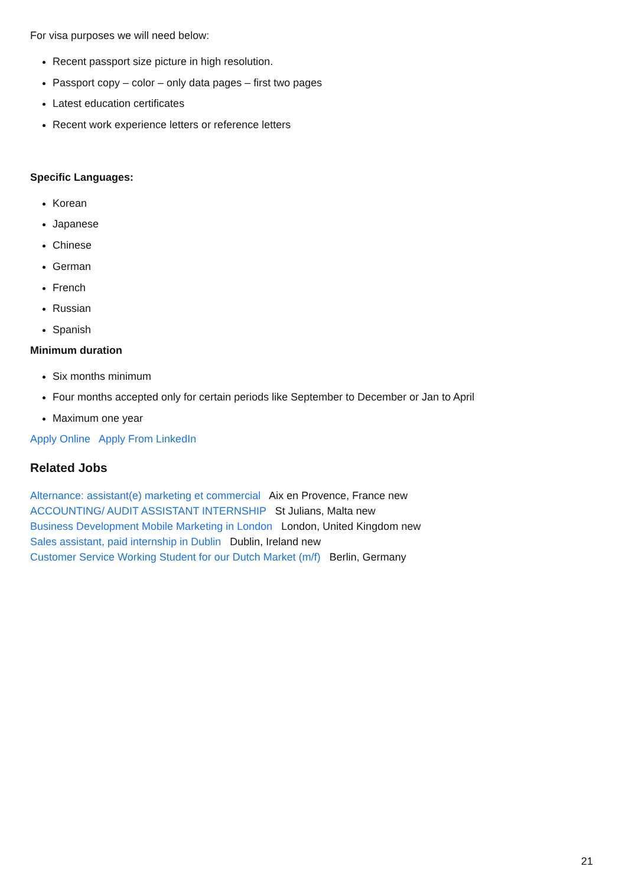For visa purposes we will need below:
Recent passport size picture in high resolution.
Passport copy – color – only data pages – first two pages
Latest education certificates
Recent work experience letters or reference letters
Specific Languages:
Korean
Japanese
Chinese
German
French
Russian
Spanish
Minimum duration
Six months minimum
Four months accepted only for certain periods like September to December or Jan to April
Maximum one year
Apply Online Apply From LinkedIn
Related Jobs
Alternance: assistant(e) marketing et commercial Aix en Provence, France new
ACCOUNTING/ AUDIT ASSISTANT INTERNSHIP St Julians, Malta new
Business Development Mobile Marketing in London London, United Kingdom new
Sales assistant, paid internship in Dublin Dublin, Ireland new
Customer Service Working Student for our Dutch Market (m/f) Berlin, Germany
21